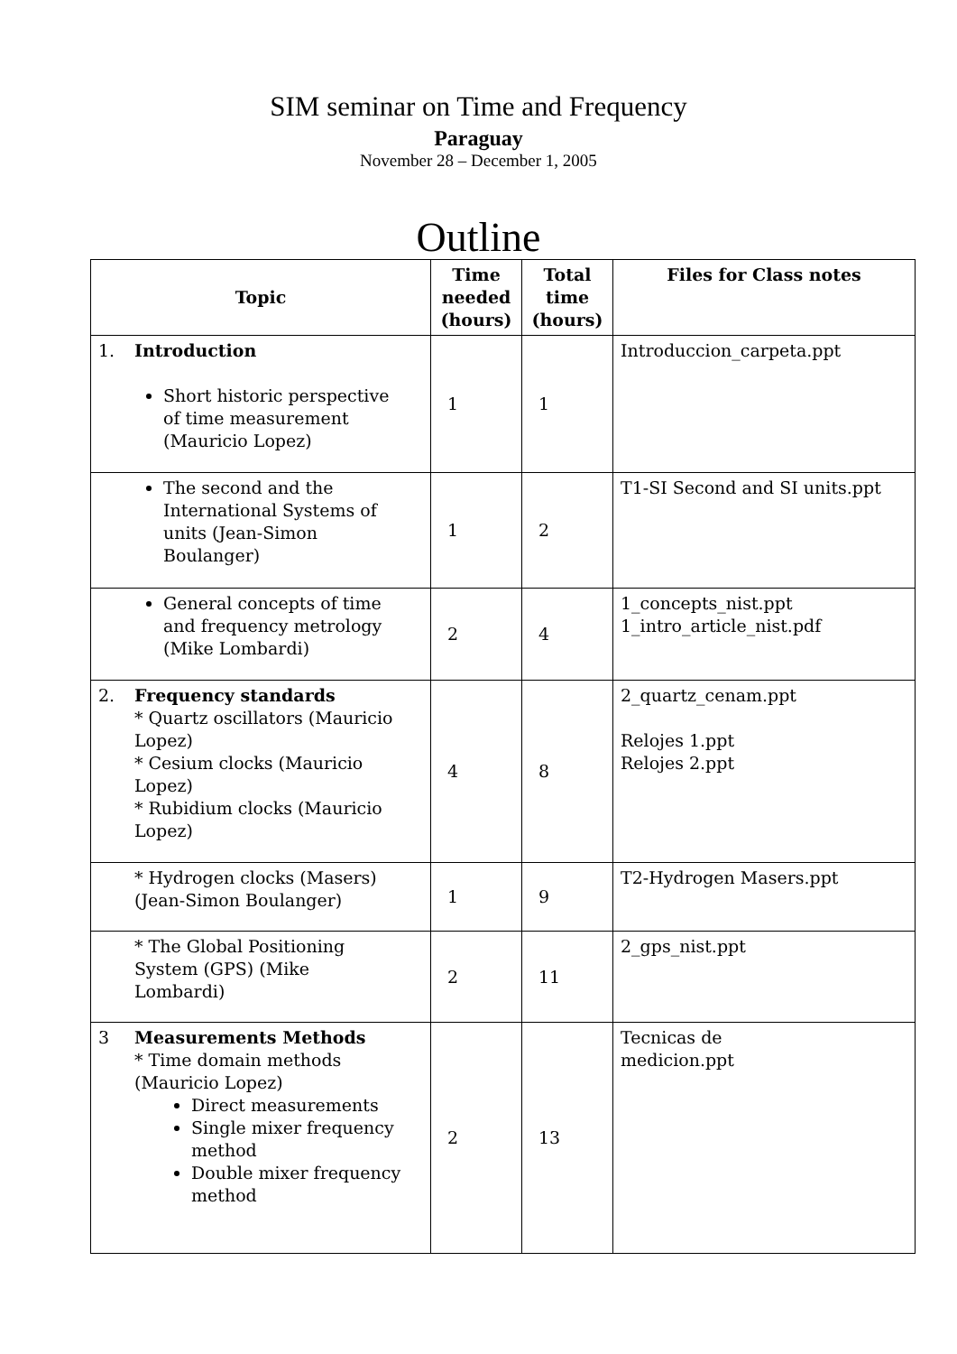SIM seminar on Time and Frequency
Paraguay
November 28 – December 1, 2005
Outline
| Topic | Time needed (hours) | Total time (hours) | Files for Class notes |
| --- | --- | --- | --- |
| 1. Introduction Short historic perspective of time measurement (Mauricio Lopez) | 1 | 1 | Introduccion_carpeta.ppt |
| The second and the International Systems of units (Jean-Simon Boulanger) | 1 | 2 | T1-SI Second and SI units.ppt |
| General concepts of time and frequency metrology (Mike Lombardi) | 2 | 4 | 1_concepts_nist.ppt 1_intro_article_nist.pdf |
| 2. Frequency standards * Quartz oscillators (Mauricio Lopez) * Cesium clocks (Mauricio Lopez) * Rubidium clocks (Mauricio Lopez) | 4 | 8 | 2_quartz_cenam.ppt Relojes 1.ppt Relojes 2.ppt |
| * Hydrogen clocks (Masers) (Jean-Simon Boulanger) | 1 | 9 | T2-Hydrogen Masers.ppt |
| * The Global Positioning System (GPS) (Mike Lombardi) | 2 | 11 | 2_gps_nist.ppt |
| 3 Measurements Methods * Time domain methods (Mauricio Lopez) Direct measurements Single mixer frequency method Double mixer frequency method | 2 | 13 | Tecnicas de medicion.ppt |